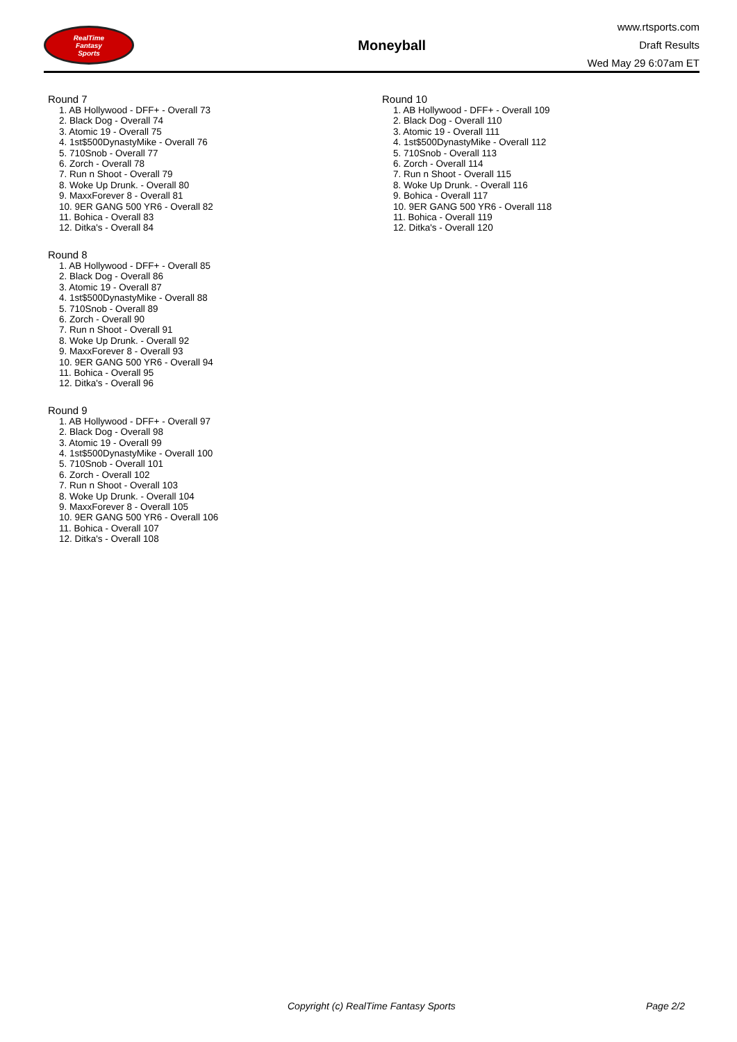RealTime
Fantasy
Sports
Moneyball
www.rtsports.com
Draft Results
Wed May 29 6:07am ET
Round 7
1. AB Hollywood - DFF+ - Overall 73
2. Black Dog - Overall 74
3. Atomic 19 - Overall 75
4. 1st$500DynastyMike - Overall 76
5. 710Snob - Overall 77
6. Zorch - Overall 78
7. Run n Shoot - Overall 79
8. Woke Up Drunk. - Overall 80
9. MaxxForever 8 - Overall 81
10. 9ER GANG 500 YR6 - Overall 82
11. Bohica - Overall 83
12. Ditka's - Overall 84
Round 8
1. AB Hollywood - DFF+ - Overall 85
2. Black Dog - Overall 86
3. Atomic 19 - Overall 87
4. 1st$500DynastyMike - Overall 88
5. 710Snob - Overall 89
6. Zorch - Overall 90
7. Run n Shoot - Overall 91
8. Woke Up Drunk. - Overall 92
9. MaxxForever 8 - Overall 93
10. 9ER GANG 500 YR6 - Overall 94
11. Bohica - Overall 95
12. Ditka's - Overall 96
Round 9
1. AB Hollywood - DFF+ - Overall 97
2. Black Dog - Overall 98
3. Atomic 19 - Overall 99
4. 1st$500DynastyMike - Overall 100
5. 710Snob - Overall 101
6. Zorch - Overall 102
7. Run n Shoot - Overall 103
8. Woke Up Drunk. - Overall 104
9. MaxxForever 8 - Overall 105
10. 9ER GANG 500 YR6 - Overall 106
11. Bohica - Overall 107
12. Ditka's - Overall 108
Round 10
1. AB Hollywood - DFF+ - Overall 109
2. Black Dog - Overall 110
3. Atomic 19 - Overall 111
4. 1st$500DynastyMike - Overall 112
5. 710Snob - Overall 113
6. Zorch - Overall 114
7. Run n Shoot - Overall 115
8. Woke Up Drunk. - Overall 116
9. Bohica - Overall 117
10. 9ER GANG 500 YR6 - Overall 118
11. Bohica - Overall 119
12. Ditka's - Overall 120
Copyright (c) RealTime Fantasy Sports Page 2/2